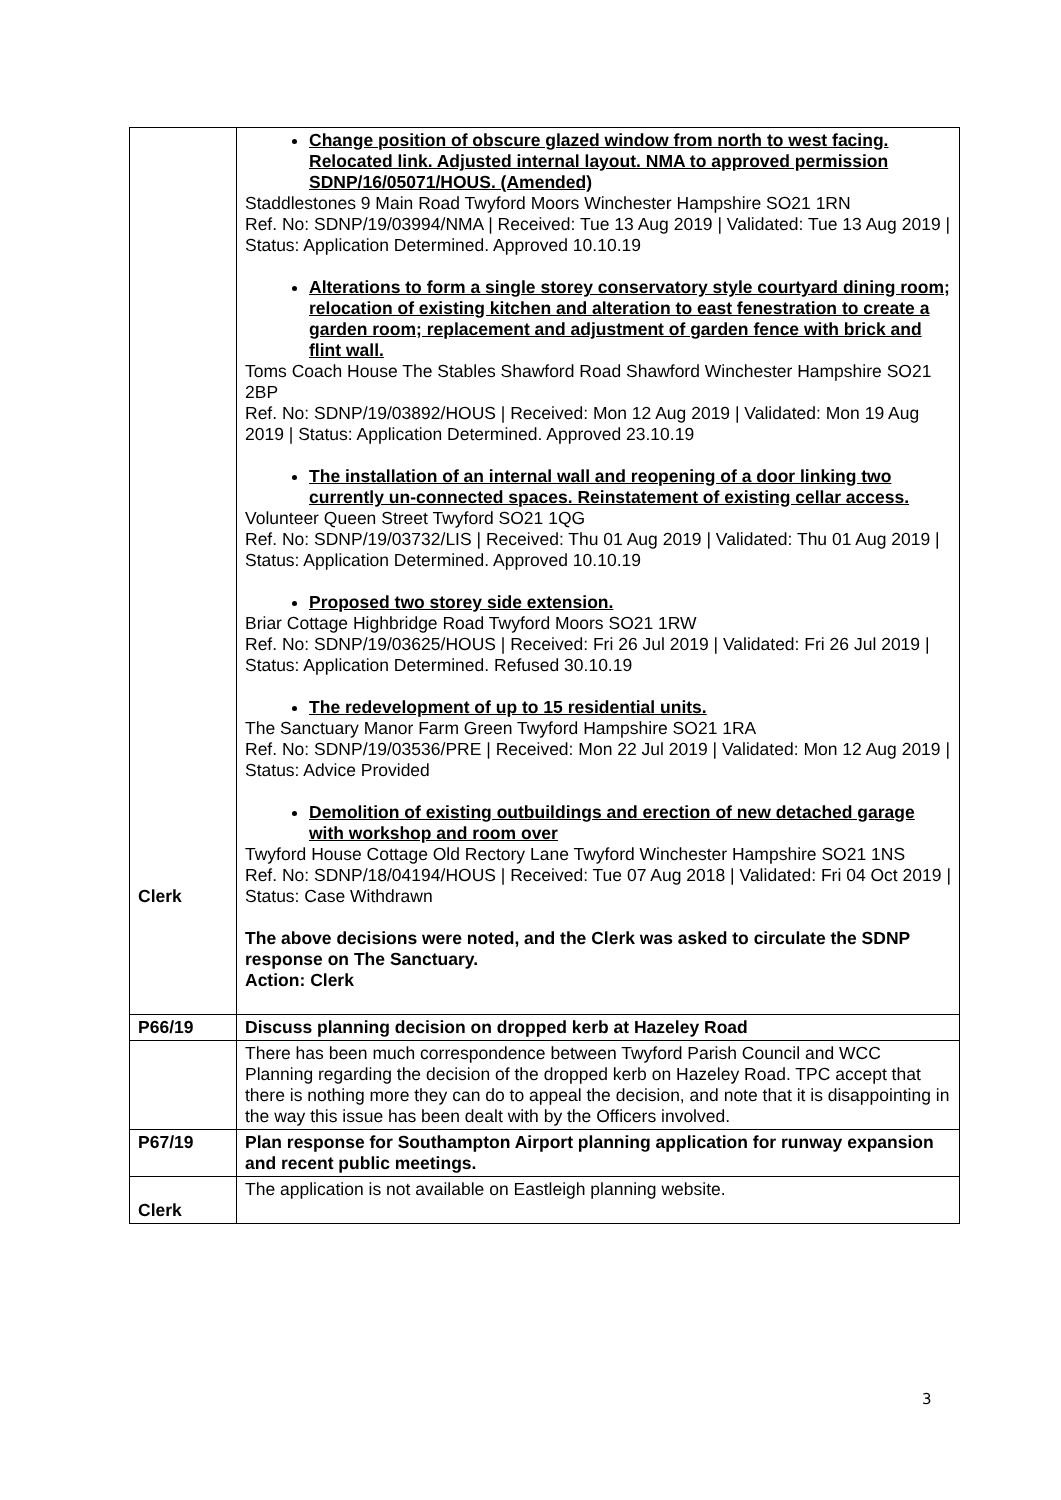| Clerk | Change position of obscure glazed window from north to west facing. Relocated link. Adjusted internal layout. NMA to approved permission SDNP/16/05071/HOUS. (Amended) Staddlestones 9 Main Road Twyford Moors Winchester Hampshire SO21 1RN Ref. No: SDNP/19/03994/NMA / Received: Tue 13 Aug 2019 / Validated: Tue 13 Aug 2019 / Status: Application Determined. Approved 10.10.19 Alterations to form a single storey conservatory style courtyard dining room; relocation of existing kitchen and alteration to east fenestration to create a garden room; replacement and adjustment of garden fence with brick and flint wall. Toms Coach House The Stables Shawford Road Shawford Winchester Hampshire SO21 2BP Ref. No: SDNP/19/03892/HOUS / Received: Mon 12 Aug 2019 / Validated: Mon 19 Aug 2019 / Status: Application Determined. Approved 23.10.19 The installation of an internal wall and reopening of a door linking two currently un-connected spaces. Reinstatement of existing cellar access. Volunteer Queen Street Twyford SO21 1QG Ref. No: SDNP/19/03732/LIS / Received: Thu 01 Aug 2019 / Validated: Thu 01 Aug 2019 / Status: Application Determined. Approved 10.10.19 Proposed two storey side extension. Briar Cottage Highbridge Road Twyford Moors SO21 1RW Ref. No: SDNP/19/03625/HOUS / Received: Fri 26 Jul 2019 / Validated: Fri 26 Jul 2019 / Status: Application Determined. Refused 30.10.19 The redevelopment of up to 15 residential units. The Sanctuary Manor Farm Green Twyford Hampshire SO21 1RA Ref. No: SDNP/19/03536/PRE / Received: Mon 22 Jul 2019 / Validated: Mon 12 Aug 2019 / Status: Advice Provided Demolition of existing outbuildings and erection of new detached garage with workshop and room over Twyford House Cottage Old Rectory Lane Twyford Winchester Hampshire SO21 1NS Ref. No: SDNP/18/04194/HOUS / Received: Tue 07 Aug 2018 / Validated: Fri 04 Oct 2019 / Status: Case Withdrawn The above decisions were noted, and the Clerk was asked to circulate the SDNP response on The Sanctuary. Action: Clerk |
| P66/19 | Discuss planning decision on dropped kerb at Hazeley Road |
| | There has been much correspondence between Twyford Parish Council and WCC Planning regarding the decision of the dropped kerb on Hazeley Road. TPC accept that there is nothing more they can do to appeal the decision, and note that it is disappointing in the way this issue has been dealt with by the Officers involved. |
| P67/19 | Plan response for Southampton Airport planning application for runway expansion and recent public meetings. |
| Clerk | The application is not available on Eastleigh planning website. |
3